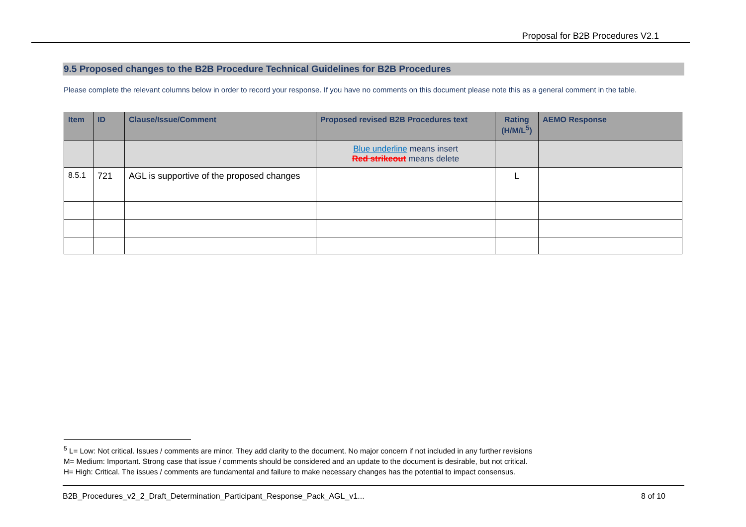Proposal for B2B Procedures V2.1
9.5 Proposed changes to the B2B Procedure Technical Guidelines for B2B Procedures
Please complete the relevant columns below in order to record your response. If you have no comments on this document please note this as a general comment in the table.
| Item | ID | Clause/Issue/Comment | Proposed revised B2B Procedures text | Rating (H/M/L<sup>5</sup>) | AEMO Response |
| --- | --- | --- | --- | --- | --- |
| | | | Blue underline means insert Red strikeout means delete | | |
| 8.5.1 | 721 | AGL is supportive of the proposed changes | | L | |
<sup>5</sup> L= Low: Not critical. Issues / comments are minor. They add clarity to the document. No major concern if not included in any further revisions
M= Medium: Important. Strong case that issue / comments should be considered and an update to the document is desirable, but not critical.
H= High: Critical. The issues / comments are fundamental and failure to make necessary changes has the potential to impact consensus.
B2B_Procedures_v2_2_Draft_Determination_Participant_Response_Pack_AGL_v1... 8 of 10